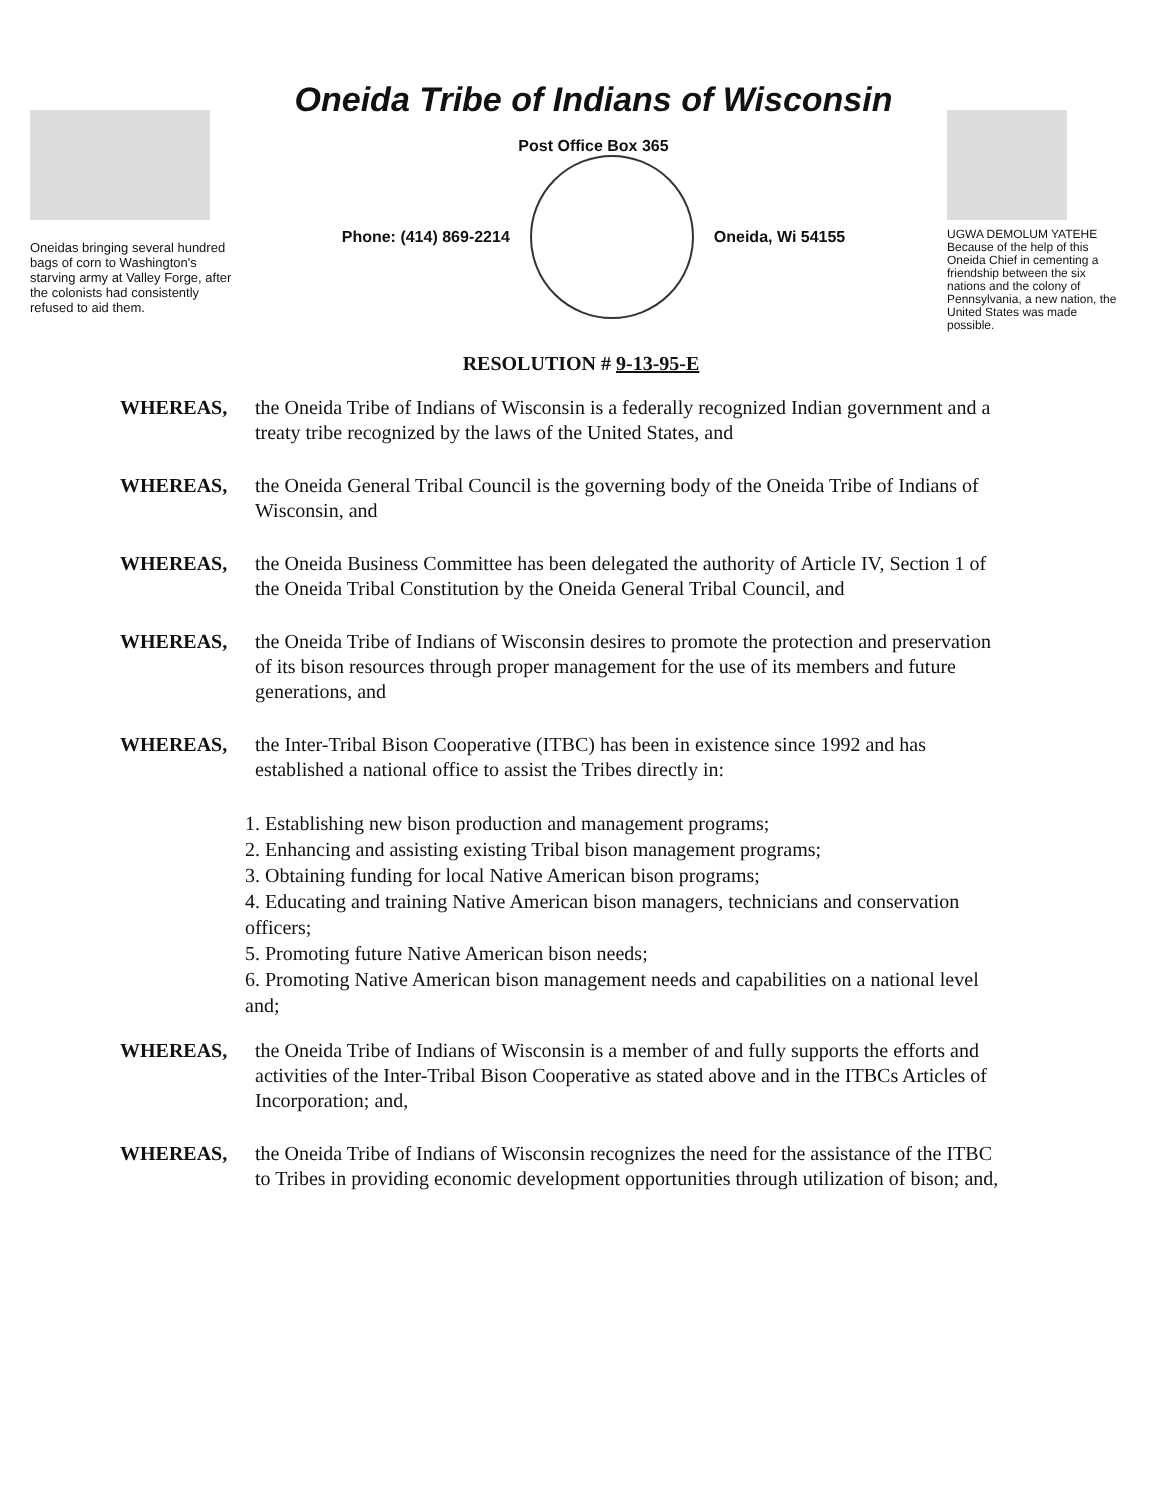Oneidas bringing several hundred bags of corn to Washington's starving army at Valley Forge, after the colonists had consistently refused to aid them.
Oneida Tribe of Indians of Wisconsin
Post Office Box 365
Phone: (414) 869-2214 Oneida, Wi 54155
UGWA DEMOLUM YATEHE Because of the help of this Oneida Chief in cementing a friendship between the six nations and the colony of Pennsylvania, a new nation, the United States was made possible.
RESOLUTION # 9-13-95-E
WHEREAS, the Oneida Tribe of Indians of Wisconsin is a federally recognized Indian government and a treaty tribe recognized by the laws of the United States, and
WHEREAS, the Oneida General Tribal Council is the governing body of the Oneida Tribe of Indians of Wisconsin, and
WHEREAS, the Oneida Business Committee has been delegated the authority of Article IV, Section 1 of the Oneida Tribal Constitution by the Oneida General Tribal Council, and
WHEREAS, the Oneida Tribe of Indians of Wisconsin desires to promote the protection and preservation of its bison resources through proper management for the use of its members and future generations, and
WHEREAS, the Inter-Tribal Bison Cooperative (ITBC) has been in existence since 1992 and has established a national office to assist the Tribes directly in:
1. Establishing new bison production and management programs;
2. Enhancing and assisting existing Tribal bison management programs;
3. Obtaining funding for local Native American bison programs;
4. Educating and training Native American bison managers, technicians and conservation officers;
5. Promoting future Native American bison needs;
6. Promoting Native American bison management needs and capabilities on a national level and;
WHEREAS, the Oneida Tribe of Indians of Wisconsin is a member of and fully supports the efforts and activities of the Inter-Tribal Bison Cooperative as stated above and in the ITBCs Articles of Incorporation; and,
WHEREAS, the Oneida Tribe of Indians of Wisconsin recognizes the need for the assistance of the ITBC to Tribes in providing economic development opportunities through utilization of bison; and,